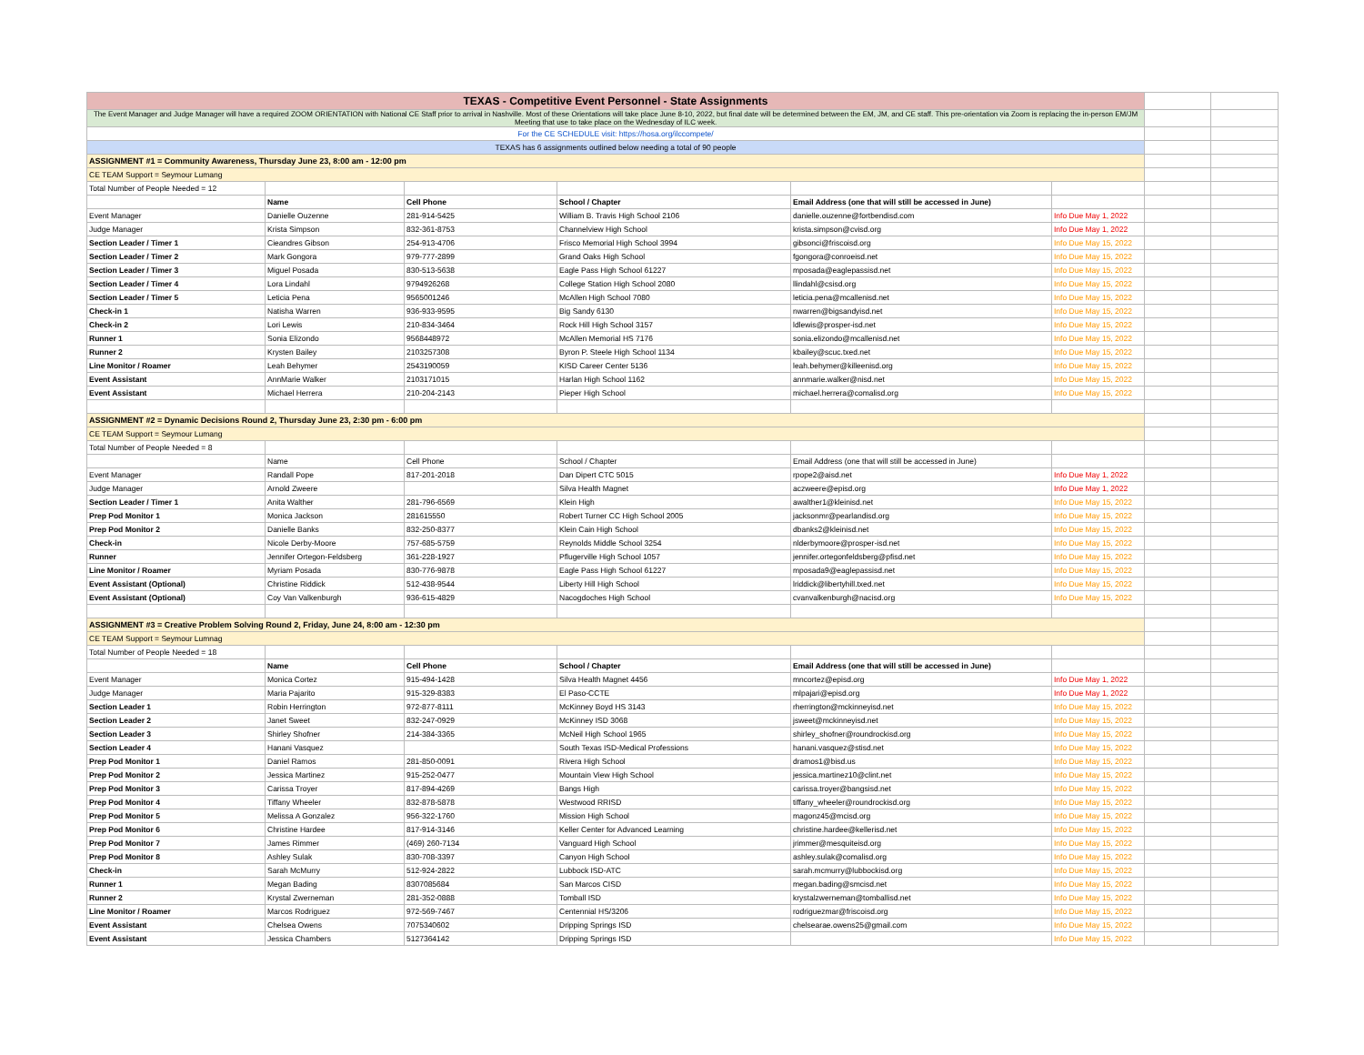| TEXAS - Competitive Event Personnel - State Assignments | | | | | | | |
| The Event Manager and Judge Manager will have a required ZOOM ORIENTATION with National CE Staff prior to arrival in Nashville. Most of these Orientations will take place June 8-10, 2022, but final date will be determined between the EM, JM, and CE staff. This pre-orientation via Zoom is replacing the in-person EM/JM Meeting that use to take place on the Wednesday of ILC week. | | | | | | | |
| For the CE SCHEDULE visit: https://hosa.org/ilccompete/ | | | | | | | |
| TEXAS has 6 assignments outlined below needing a total of 90 people | | | | | | | |
| ASSIGNMENT #1 = Community Awareness, Thursday June 23, 8:00 am - 12:00 pm | | | | | | | |
| CE TEAM Support = Seymour Lumang | | | | | | | |
| Total Number of People Needed = 12 | | | | | | | |
| | Name | Cell Phone | School / Chapter | Email Address (one that will still be accessed in June) | | | |
| Event Manager | Danielle Ouzenne | 281-914-5425 | William B. Travis High School 2106 | danielle.ouzenne@fortbendisd.com | Info Due May 1, 2022 | | |
| Judge Manager | Krista Simpson | 832-361-8753 | Channelview High School | krista.simpson@cvisd.org | Info Due May 1, 2022 | | |
| Section Leader / Timer 1 | Cieandres Gibson | 254-913-4706 | Frisco Memorial High School 3994 | gibsonci@friscoisd.org | Info Due May 15, 2022 | | |
| Section Leader / Timer 2 | Mark Gongora | 979-777-2899 | Grand Oaks High School | fgongora@conroeisd.net | Info Due May 15, 2022 | | |
| Section Leader / Timer 3 | Miguel Posada | 830-513-5638 | Eagle Pass High School 61227 | mposada@eaglepassisd.net | Info Due May 15, 2022 | | |
| Section Leader / Timer 4 | Lora Lindahl | 9794926268 | College Station High School 2080 | llindahl@csisd.org | Info Due May 15, 2022 | | |
| Section Leader / Timer 5 | Leticia Pena | 9565001246 | McAllen High School 7080 | leticia.pena@mcallenisd.net | Info Due May 15, 2022 | | |
| Check-in 1 | Natisha Warren | 936-933-9595 | Big Sandy 6130 | nwarren@bigsandyisd.net | Info Due May 15, 2022 | | |
| Check-in 2 | Lori Lewis | 210-834-3464 | Rock Hill High School 3157 | ldlewis@prosper-isd.net | Info Due May 15, 2022 | | |
| Runner 1 | Sonia Elizondo | 9568448972 | McAllen Memorial HS 7176 | sonia.elizondo@mcallenisd.net | Info Due May 15, 2022 | | |
| Runner 2 | Krysten Bailey | 2103257308 | Byron P. Steele High School 1134 | kbailey@scuc.txed.net | Info Due May 15, 2022 | | |
| Line Monitor / Roamer | Leah Behymer | 2543190059 | KISD Career Center 5136 | leah.behymer@killeenisd.org | Info Due May 15, 2022 | | |
| Event Assistant | AnnMarie Walker | 2103171015 | Harlan High School 1162 | annmarie.walker@nisd.net | Info Due May 15, 2022 | | |
| Event Assistant | Michael Herrera | 210-204-2143 | Pieper High School | michael.herrera@comalisd.org | Info Due May 15, 2022 | | |
| ASSIGNMENT #2 = Dynamic Decisions Round 2, Thursday June 23, 2:30 pm - 6:00 pm | | | | | | | |
| CE TEAM Support = Seymour Lumang | | | | | | | |
| Total Number of People Needed = 8 | | | | | | | |
| | Name | Cell Phone | School / Chapter | Email Address (one that will still be accessed in June) | | | |
| Event Manager | Randall Pope | 817-201-2018 | Dan Dipert CTC 5015 | rpope2@aisd.net | Info Due May 1, 2022 | | |
| Judge Manager | Arnold Zweere | | Silva Health Magnet | aczweere@episd.org | Info Due May 1, 2022 | | |
| Section Leader / Timer 1 | Anita Walther | 281-796-6569 | Klein High | awalther1@kleinisd.net | Info Due May 15, 2022 | | |
| Prep Pod Monitor 1 | Monica Jackson | 281615550 | Robert Turner CC High School 2005 | jacksonmr@pearlandisd.org | Info Due May 15, 2022 | | |
| Prep Pod Monitor 2 | Danielle Banks | 832-250-8377 | Klein Cain High School | dbanks2@kleinisd.net | Info Due May 15, 2022 | | |
| Check-in | Nicole Derby-Moore | 757-685-5759 | Reynolds Middle School 3254 | nlderbymoore@prosper-isd.net | Info Due May 15, 2022 | | |
| Runner | Jennifer Ortegon-Feldsberg | 361-228-1927 | Pflugerville High School 1057 | jennifer.ortegonfeldsberg@pfisd.net | Info Due May 15, 2022 | | |
| Line Monitor / Roamer | Myriam Posada | 830-776-9878 | Eagle Pass High School 61227 | mposada9@eaglepassisd.net | Info Due May 15, 2022 | | |
| Event Assistant (Optional) | Christine Riddick | 512-438-9544 | Liberty Hill High School | lriddick@libertyhill.txed.net | Info Due May 15, 2022 | | |
| Event Assistant (Optional) | Coy Van Valkenburgh | 936-615-4829 | Nacogdoches High School | cvanvalkenburgh@nacisd.org | Info Due May 15, 2022 | | |
| ASSIGNMENT #3 = Creative Problem Solving Round 2, Friday, June 24, 8:00 am - 12:30 pm | | | | | | | |
| CE TEAM Support = Seymour Lumnag | | | | | | | |
| Total Number of People Needed = 18 | | | | | | | |
| | Name | Cell Phone | School / Chapter | Email Address (one that will still be accessed in June) | | | |
| Event Manager | Monica Cortez | 915-494-1428 | Silva Health Magnet 4456 | mncortez@episd.org | Info Due May 1, 2022 | | |
| Judge Manager | Maria Pajarito | 915-329-8383 | El Paso-CCTE | mlpajari@episd.org | Info Due May 1, 2022 | | |
| Section Leader 1 | Robin Herrington | 972-877-8111 | McKinney Boyd HS 3143 | rherrington@mckinneyisd.net | Info Due May 15, 2022 | | |
| Section Leader 2 | Janet Sweet | 832-247-0929 | McKinney ISD 3068 | jsweet@mckinneyisd.net | Info Due May 15, 2022 | | |
| Section Leader 3 | Shirley Shofner | 214-384-3365 | McNeil High School 1965 | shirley_shofner@roundrockisd.org | Info Due May 15, 2022 | | |
| Section Leader 4 | Hanani Vasquez | | South Texas ISD-Medical Professions | hanani.vasquez@stisd.net | Info Due May 15, 2022 | | |
| Prep Pod Monitor 1 | Daniel Ramos | 281-850-0091 | Rivera High School | dramos1@bisd.us | Info Due May 15, 2022 | | |
| Prep Pod Monitor 2 | Jessica Martinez | 915-252-0477 | Mountain View High School | jessica.martinez10@clint.net | Info Due May 15, 2022 | | |
| Prep Pod Monitor 3 | Carissa Troyer | 817-894-4269 | Bangs High | carissa.troyer@bangsisd.net | Info Due May 15, 2022 | | |
| Prep Pod Monitor 4 | Tiffany Wheeler | 832-878-5878 | Westwood RRISD | tiffany_wheeler@roundrockisd.org | Info Due May 15, 2022 | | |
| Prep Pod Monitor 5 | Melissa A Gonzalez | 956-322-1760 | Mission High School | magonz45@mcisd.org | Info Due May 15, 2022 | | |
| Prep Pod Monitor 6 | Christine Hardee | 817-914-3146 | Keller Center for Advanced Learning | christine.hardee@kellerisd.net | Info Due May 15, 2022 | | |
| Prep Pod Monitor 7 | James Rimmer | (469) 260-7134 | Vanguard High School | jrimmer@mesquiteisd.org | Info Due May 15, 2022 | | |
| Prep Pod Monitor 8 | Ashley Sulak | 830-708-3397 | Canyon High School | ashley.sulak@comalisd.org | Info Due May 15, 2022 | | |
| Check-in | Sarah McMurry | 512-924-2822 | Lubbock ISD-ATC | sarah.mcmurry@lubbockisd.org | Info Due May 15, 2022 | | |
| Runner 1 | Megan Bading | 8307085684 | San Marcos CISD | megan.bading@smcisd.net | Info Due May 15, 2022 | | |
| Runner 2 | Krystal Zwerneman | 281-352-0888 | Tomball ISD | krystalzwerneman@tomballisd.net | Info Due May 15, 2022 | | |
| Line Monitor / Roamer | Marcos Rodriguez | 972-569-7467 | Centennial HS/3206 | rodriguezmar@friscoisd.org | Info Due May 15, 2022 | | |
| Event Assistant | Chelsea Owens | 7075340602 | Dripping Springs ISD | chelsearae.owens25@gmail.com | Info Due May 15, 2022 | | |
| Event Assistant | Jessica Chambers | 5127364142 | Dripping Springs ISD | | Info Due May 15, 2022 | | |